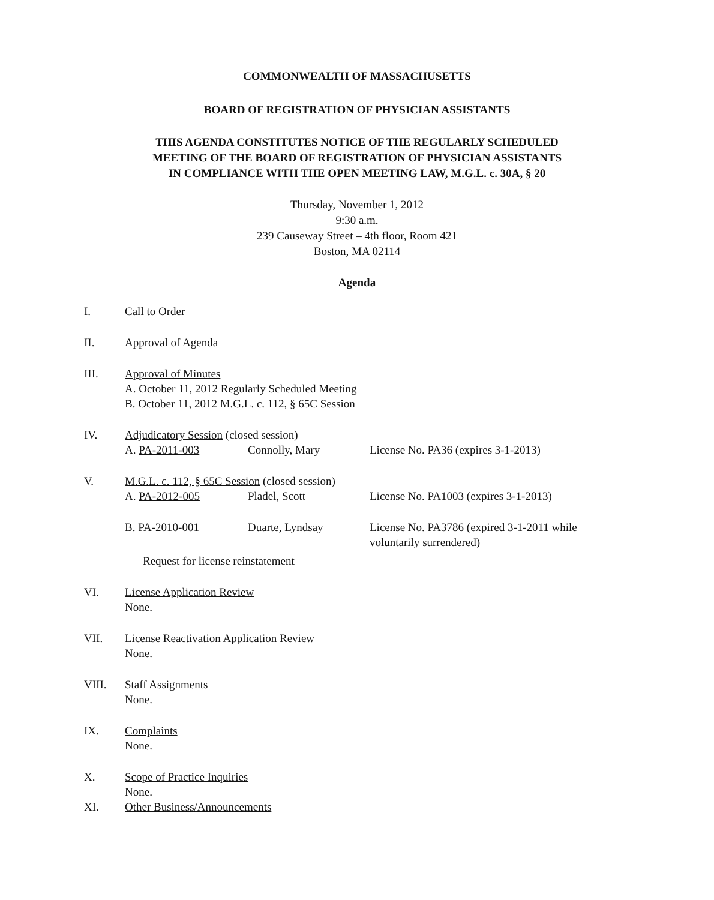COMMONWEALTH OF MASSACHUSETTS
BOARD OF REGISTRATION OF PHYSICIAN ASSISTANTS
THIS AGENDA CONSTITUTES NOTICE OF THE REGULARLY SCHEDULED
MEETING OF THE BOARD OF REGISTRATION OF PHYSICIAN ASSISTANTS
IN COMPLIANCE WITH THE OPEN MEETING LAW, M.G.L. c. 30A, § 20
Thursday, November 1, 2012
9:30 a.m.
239 Causeway Street – 4th floor, Room 421
Boston, MA 02114
Agenda
I. Call to Order
II. Approval of Agenda
III. Approval of Minutes
A. October 11, 2012 Regularly Scheduled Meeting
B. October 11, 2012 M.G.L. c. 112, § 65C Session
IV. Adjudicatory Session (closed session)
A. PA-2011-003 Connolly, Mary License No. PA36 (expires 3-1-2013)
V. M.G.L. c. 112, § 65C Session (closed session)
A. PA-2012-005 Pladel, Scott License No. PA1003 (expires 3-1-2013)
B. PA-2010-001 Duarte, Lyndsay License No. PA3786 (expired 3-1-2011 while voluntarily surrendered)
Request for license reinstatement
VI. License Application Review
None.
VII. License Reactivation Application Review
None.
VIII. Staff Assignments
None.
IX. Complaints
None.
X. Scope of Practice Inquiries
None.
XI. Other Business/Announcements